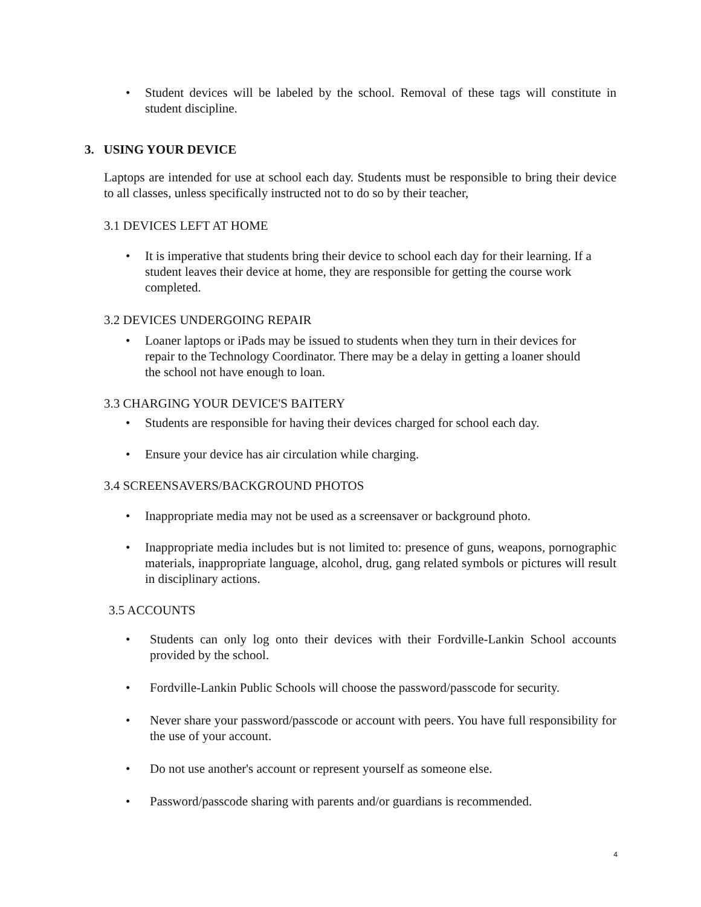• Student devices will be labeled by the school. Removal of these tags will constitute in student discipline.
3. USING YOUR DEVICE
Laptops are intended for use at school each day. Students must be responsible to bring their device to all classes, unless specifically instructed not to do so by their teacher,
3.1 DEVICES LEFT AT HOME
• It is imperative that students bring their device to school each day for their learning. If a student leaves their device at home, they are responsible for getting the course work completed.
3.2 DEVICES UNDERGOING REPAIR
• Loaner laptops or iPads may be issued to students when they turn in their devices for repair to the Technology Coordinator. There may be a delay in getting a loaner should the school not have enough to loan.
3.3 CHARGING YOUR DEVICE'S BAITERY
• Students are responsible for having their devices charged for school each day.
• Ensure your device has air circulation while charging.
3.4 SCREENSAVERS/BACKGROUND PHOTOS
• Inappropriate media may not be used as a screensaver or background photo.
• Inappropriate media includes but is not limited to: presence of guns, weapons, pornographic materials, inappropriate language, alcohol, drug, gang related symbols or pictures will result in disciplinary actions.
3.5 ACCOUNTS
• Students can only log onto their devices with their Fordville-Lankin School accounts provided by the school.
• Fordville-Lankin Public Schools will choose the password/passcode for security.
• Never share your password/passcode or account with peers. You have full responsibility for the use of your account.
• Do not use another's account or represent yourself as someone else.
• Password/passcode sharing with parents and/or guardians is recommended.
4